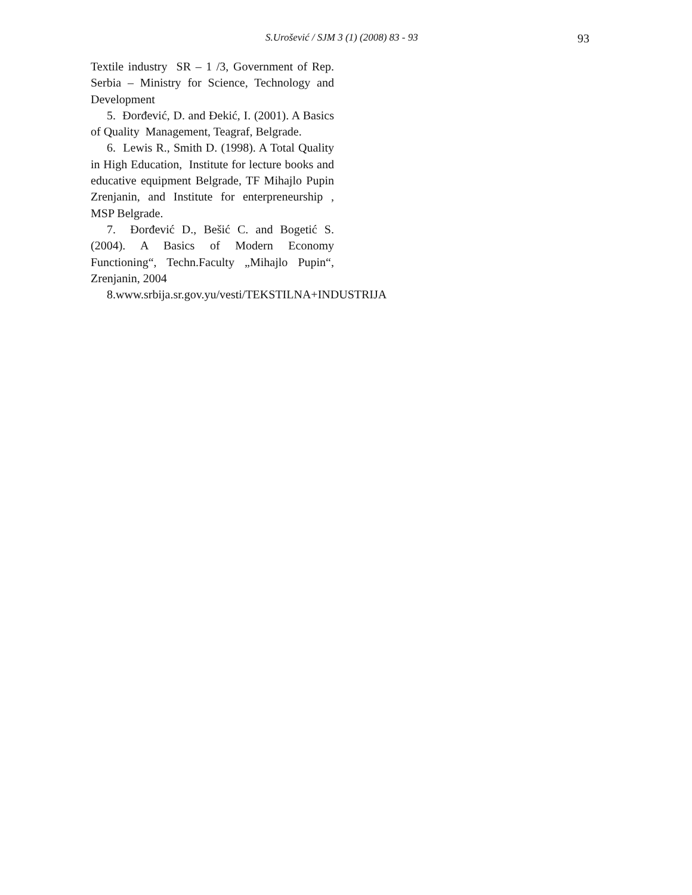S.Urošević / SJM 3 (1) (2008) 83 - 93 93
Textile industry SR – 1 /3, Government of Rep. Serbia – Ministry for Science, Technology and Development
5. Đorđević, D. and Đekić, I. (2001). A Basics of Quality Management, Teagraf, Belgrade.
6. Lewis R., Smith D. (1998). A Total Quality in High Education, Institute for lecture books and educative equipment Belgrade, TF Mihajlo Pupin Zrenjanin, and Institute for enterpreneurship , MSP Belgrade.
7. Đorđević D., Bešić C. and Bogetić S. (2004). A Basics of Modern Economy Functioning“, Techn.Faculty „Mihajlo Pupin“, Zrenjanin, 2004
8.www.srbija.sr.gov.yu/vesti/TEKSTILNA+INDUSTRIJA